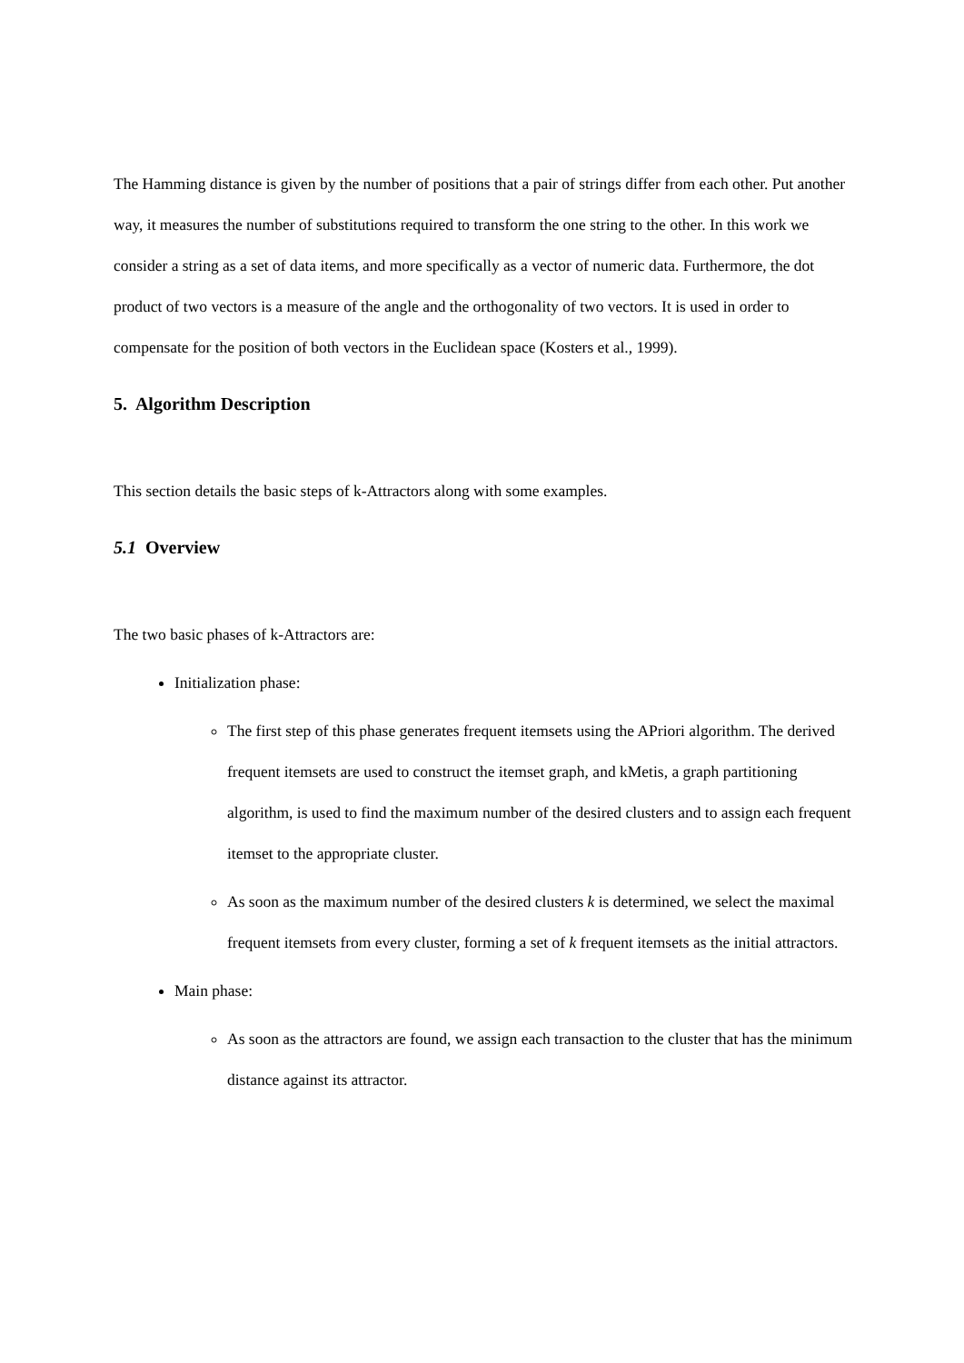The Hamming distance is given by the number of positions that a pair of strings differ from each other. Put another way, it measures the number of substitutions required to transform the one string to the other. In this work we consider a string as a set of data items, and more specifically as a vector of numeric data. Furthermore, the dot product of two vectors is a measure of the angle and the orthogonality of two vectors. It is used in order to compensate for the position of both vectors in the Euclidean space (Kosters et al., 1999).
5. Algorithm Description
This section details the basic steps of k-Attractors along with some examples.
5.1 Overview
The two basic phases of k-Attractors are:
Initialization phase:
The first step of this phase generates frequent itemsets using the APriori algorithm. The derived frequent itemsets are used to construct the itemset graph, and kMetis, a graph partitioning algorithm, is used to find the maximum number of the desired clusters and to assign each frequent itemset to the appropriate cluster.
As soon as the maximum number of the desired clusters k is determined, we select the maximal frequent itemsets from every cluster, forming a set of k frequent itemsets as the initial attractors.
Main phase:
As soon as the attractors are found, we assign each transaction to the cluster that has the minimum distance against its attractor.